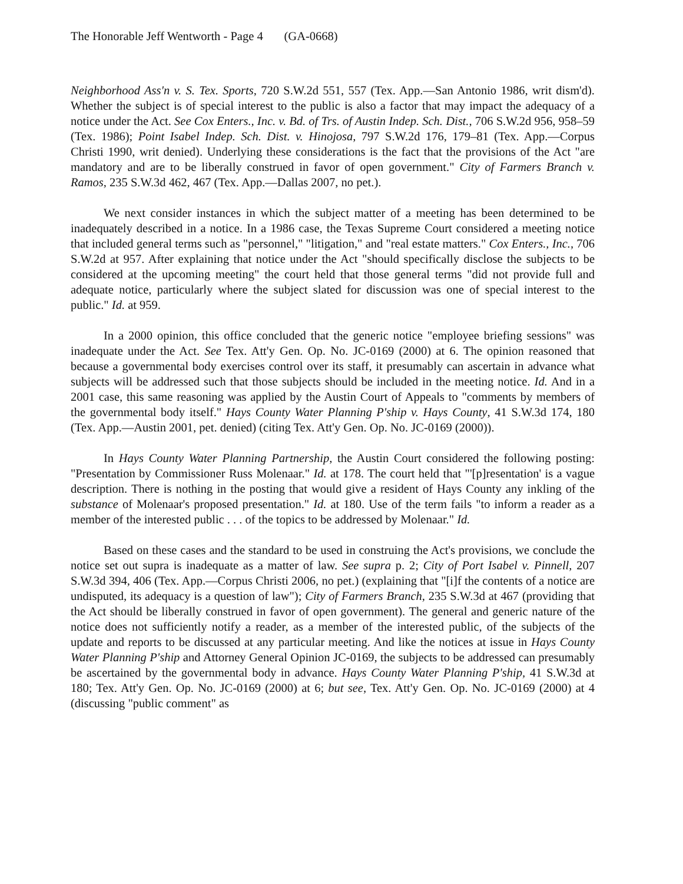The Honorable Jeff Wentworth - Page 4 (GA-0668)
Neighborhood Ass'n v. S. Tex. Sports, 720 S.W.2d 551, 557 (Tex. App.—San Antonio 1986, writ dism'd). Whether the subject is of special interest to the public is also a factor that may impact the adequacy of a notice under the Act. See Cox Enters., Inc. v. Bd. of Trs. of Austin Indep. Sch. Dist., 706 S.W.2d 956, 958–59 (Tex. 1986); Point Isabel Indep. Sch. Dist. v. Hinojosa, 797 S.W.2d 176, 179–81 (Tex. App.—Corpus Christi 1990, writ denied). Underlying these considerations is the fact that the provisions of the Act "are mandatory and are to be liberally construed in favor of open government." City of Farmers Branch v. Ramos, 235 S.W.3d 462, 467 (Tex. App.—Dallas 2007, no pet.).
We next consider instances in which the subject matter of a meeting has been determined to be inadequately described in a notice. In a 1986 case, the Texas Supreme Court considered a meeting notice that included general terms such as "personnel," "litigation," and "real estate matters." Cox Enters., Inc., 706 S.W.2d at 957. After explaining that notice under the Act "should specifically disclose the subjects to be considered at the upcoming meeting" the court held that those general terms "did not provide full and adequate notice, particularly where the subject slated for discussion was one of special interest to the public." Id. at 959.
In a 2000 opinion, this office concluded that the generic notice "employee briefing sessions" was inadequate under the Act. See Tex. Att'y Gen. Op. No. JC-0169 (2000) at 6. The opinion reasoned that because a governmental body exercises control over its staff, it presumably can ascertain in advance what subjects will be addressed such that those subjects should be included in the meeting notice. Id. And in a 2001 case, this same reasoning was applied by the Austin Court of Appeals to "comments by members of the governmental body itself." Hays County Water Planning P'ship v. Hays County, 41 S.W.3d 174, 180 (Tex. App.—Austin 2001, pet. denied) (citing Tex. Att'y Gen. Op. No. JC-0169 (2000)).
In Hays County Water Planning Partnership, the Austin Court considered the following posting: "Presentation by Commissioner Russ Molenaar." Id. at 178. The court held that "'[p]resentation' is a vague description. There is nothing in the posting that would give a resident of Hays County any inkling of the substance of Molenaar's proposed presentation." Id. at 180. Use of the term fails "to inform a reader as a member of the interested public . . . of the topics to be addressed by Molenaar." Id.
Based on these cases and the standard to be used in construing the Act's provisions, we conclude the notice set out supra is inadequate as a matter of law. See supra p. 2; City of Port Isabel v. Pinnell, 207 S.W.3d 394, 406 (Tex. App.—Corpus Christi 2006, no pet.) (explaining that "[i]f the contents of a notice are undisputed, its adequacy is a question of law"); City of Farmers Branch, 235 S.W.3d at 467 (providing that the Act should be liberally construed in favor of open government). The general and generic nature of the notice does not sufficiently notify a reader, as a member of the interested public, of the subjects of the update and reports to be discussed at any particular meeting. And like the notices at issue in Hays County Water Planning P'ship and Attorney General Opinion JC-0169, the subjects to be addressed can presumably be ascertained by the governmental body in advance. Hays County Water Planning P'ship, 41 S.W.3d at 180; Tex. Att'y Gen. Op. No. JC-0169 (2000) at 6; but see, Tex. Att'y Gen. Op. No. JC-0169 (2000) at 4 (discussing "public comment" as